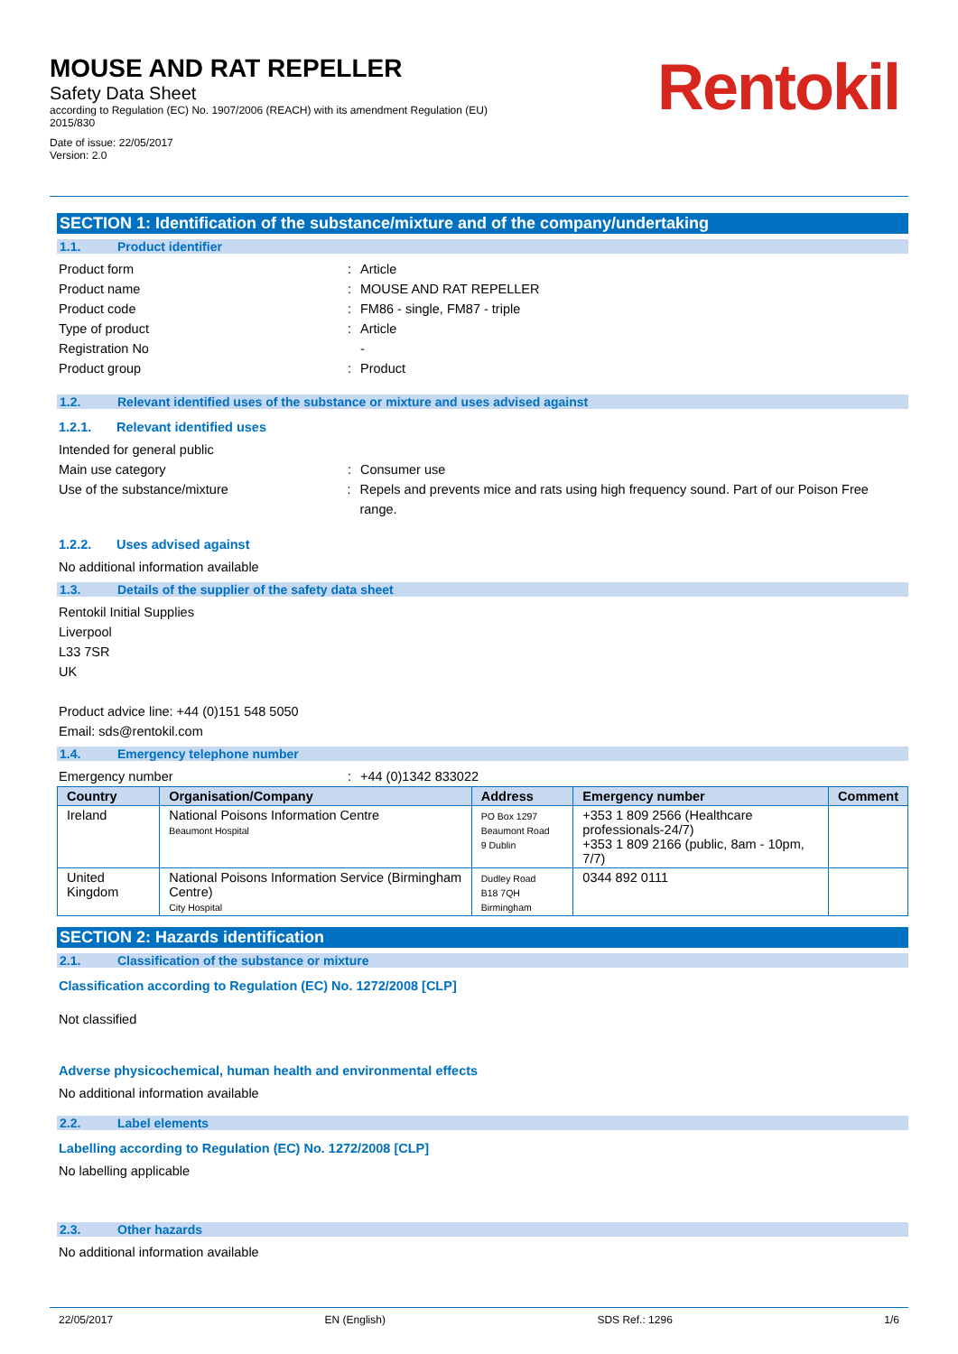MOUSE AND RAT REPELLER
Safety Data Sheet
according to Regulation (EC) No. 1907/2006 (REACH) with its amendment Regulation (EU)
2015/830
Date of issue: 22/05/2017
Version: 2.0
Rentokil
SECTION 1: Identification of the substance/mixture and of the company/undertaking
1.1. Product identifier
Product form : Article
Product name : MOUSE AND RAT REPELLER
Product code : FM86 - single, FM87 - triple
Type of product : Article
Registration No -
Product group : Product
1.2. Relevant identified uses of the substance or mixture and uses advised against
1.2.1. Relevant identified uses
Intended for general public
Main use category : Consumer use
Use of the substance/mixture : Repels and prevents mice and rats using high frequency sound. Part of our Poison Free range.
1.2.2. Uses advised against
No additional information available
1.3. Details of the supplier of the safety data sheet
Rentokil Initial Supplies
Liverpool
L33 7SR
UK
Product advice line: +44 (0)151 548 5050
Email: sds@rentokil.com
1.4. Emergency telephone number
Emergency number : +44 (0)1342 833022
| Country | Organisation/Company | Address | Emergency number | Comment |
| --- | --- | --- | --- | --- |
| Ireland | National Poisons Information Centre Beaumont Hospital | PO Box 1297 Beaumont Road 9 Dublin | +353 1 809 2566 (Healthcare professionals-24/7) +353 1 809 2166 (public, 8am - 10pm, 7/7) | |
| United Kingdom | National Poisons Information Service (Birmingham Centre) City Hospital | Dudley Road B18 7QH Birmingham | 0344 892 0111 | |
SECTION 2: Hazards identification
2.1. Classification of the substance or mixture
Classification according to Regulation (EC) No. 1272/2008 [CLP]
Not classified
Adverse physicochemical, human health and environmental effects
No additional information available
2.2. Label elements
Labelling according to Regulation (EC) No. 1272/2008 [CLP]
No labelling applicable
2.3. Other hazards
No additional information available
22/05/2017 EN (English) SDS Ref.: 1296 1/6